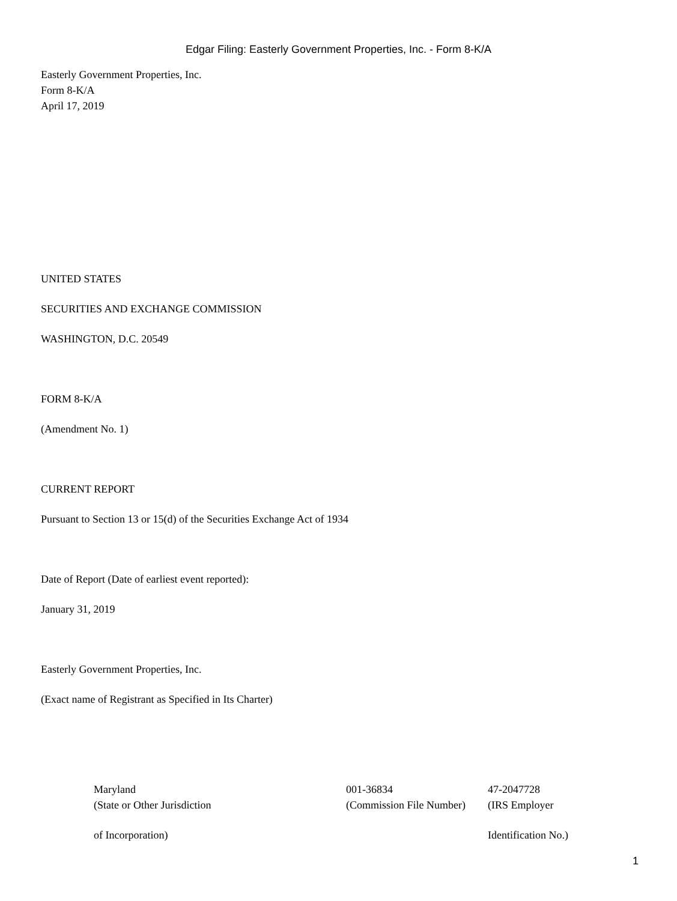Edgar Filing: Easterly Government Properties, Inc. - Form 8-K/A
Easterly Government Properties, Inc.
Form 8-K/A
April 17, 2019
UNITED STATES
SECURITIES AND EXCHANGE COMMISSION
WASHINGTON, D.C. 20549
FORM 8-K/A
(Amendment No. 1)
CURRENT REPORT
Pursuant to Section 13 or 15(d) of the Securities Exchange Act of 1934
Date of Report (Date of earliest event reported):
January 31, 2019
Easterly Government Properties, Inc.
(Exact name of Registrant as Specified in Its Charter)
| Maryland | 001-36834 | 47-2047728 |
| (State or Other Jurisdiction | (Commission File Number) | (IRS Employer |
| of Incorporation) | | Identification No.) |
1